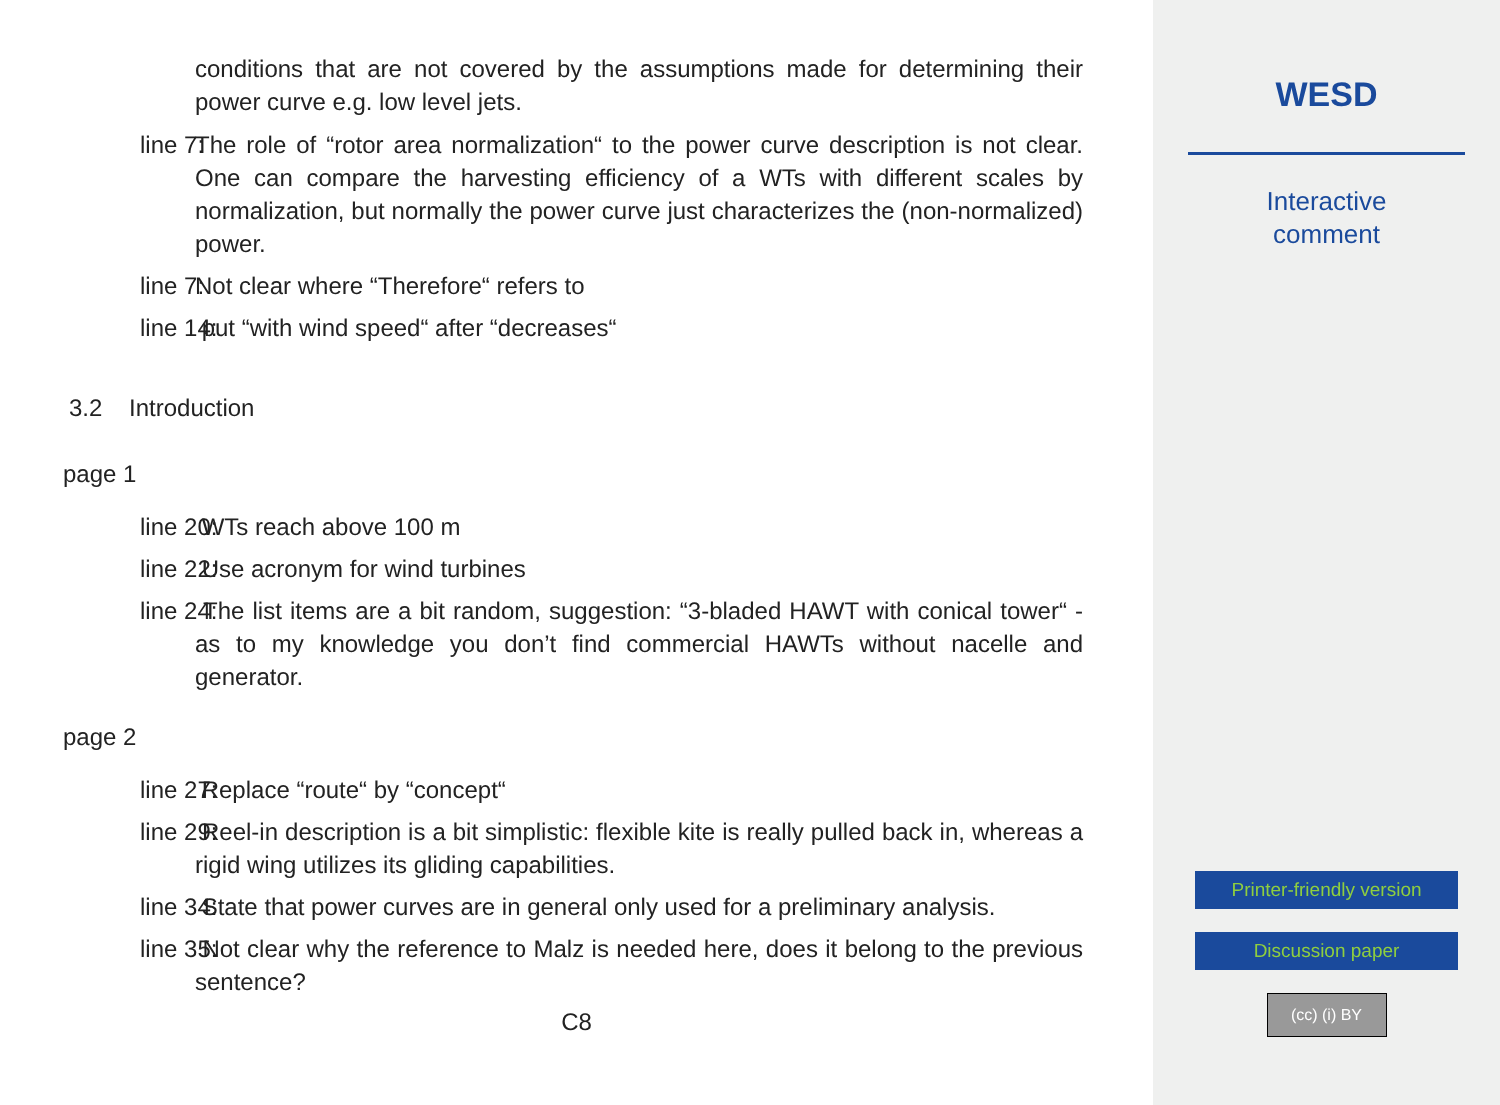conditions that are not covered by the assumptions made for determining their power curve e.g. low level jets.
line 7: The role of “rotor area normalization“ to the power curve description is not clear. One can compare the harvesting efficiency of a WTs with different scales by normalization, but normally the power curve just characterizes the (non-normalized) power.
line 7: Not clear where “Therefore“ refers to
line 14: put “with wind speed“ after “decreases“
3.2 Introduction
page 1
line 20: WTs reach above 100 m
line 22: Use acronym for wind turbines
line 24: The list items are a bit random, suggestion: “3-bladed HAWT with conical tower“ - as to my knowledge you don’t find commercial HAWTs without nacelle and generator.
page 2
line 27: Replace “route“ by “concept“
line 29: Reel-in description is a bit simplistic: flexible kite is really pulled back in, whereas a rigid wing utilizes its gliding capabilities.
line 34: State that power curves are in general only used for a preliminary analysis.
line 35: Not clear why the reference to Malz is needed here, does it belong to the previous sentence?
C8
WESD
Interactive
comment
Printer-friendly version
Discussion paper
(cc) (i) BY